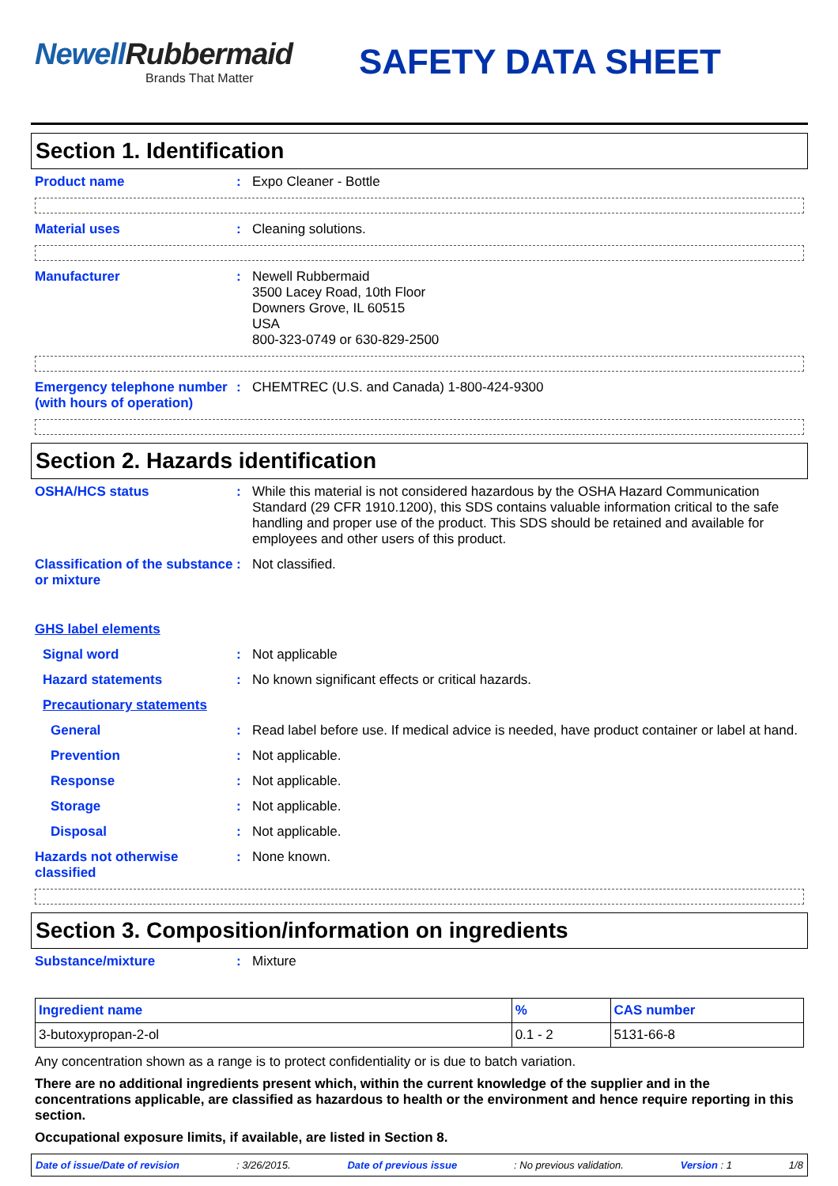NewellRubbermaid
Brands That Matter
SAFETY DATA SHEET
Section 1. Identification
Product name : Expo Cleaner - Bottle
Material uses : Cleaning solutions.
Manufacturer : Newell Rubbermaid
3500 Lacey Road, 10th Floor
Downers Grove, IL 60515
USA
800-323-0749 or 630-829-2500
Emergency telephone number (with hours of operation)
: CHEMTREC (U.S. and Canada) 1-800-424-9300
Section 2. Hazards identification
OSHA/HCS status : While this material is not considered hazardous by the OSHA Hazard Communication Standard (29 CFR 1910.1200), this SDS contains valuable information critical to the safe handling and proper use of the product. This SDS should be retained and available for employees and other users of this product.
Classification of the substance or mixture
: Not classified.
GHS label elements
Signal word : Not applicable
Hazard statements : No known significant effects or critical hazards.
Precautionary statements
General : Read label before use. If medical advice is needed, have product container or label at hand.
Prevention : Not applicable.
Response : Not applicable.
Storage : Not applicable.
Disposal : Not applicable.
Hazards not otherwise classified
: None known.
Section 3. Composition/information on ingredients
Substance/mixture : Mixture
| Ingredient name | % | CAS number |
| --- | --- | --- |
| 3-butoxypropan-2-ol | 0.1 - 2 | 5131-66-8 |
Any concentration shown as a range is to protect confidentiality or is due to batch variation.
There are no additional ingredients present which, within the current knowledge of the supplier and in the concentrations applicable, are classified as hazardous to health or the environment and hence require reporting in this section.
Occupational exposure limits, if available, are listed in Section 8.
Date of issue/Date of revision: 3/26/2015. Date of previous issue: No previous validation. Version : 1 1/8